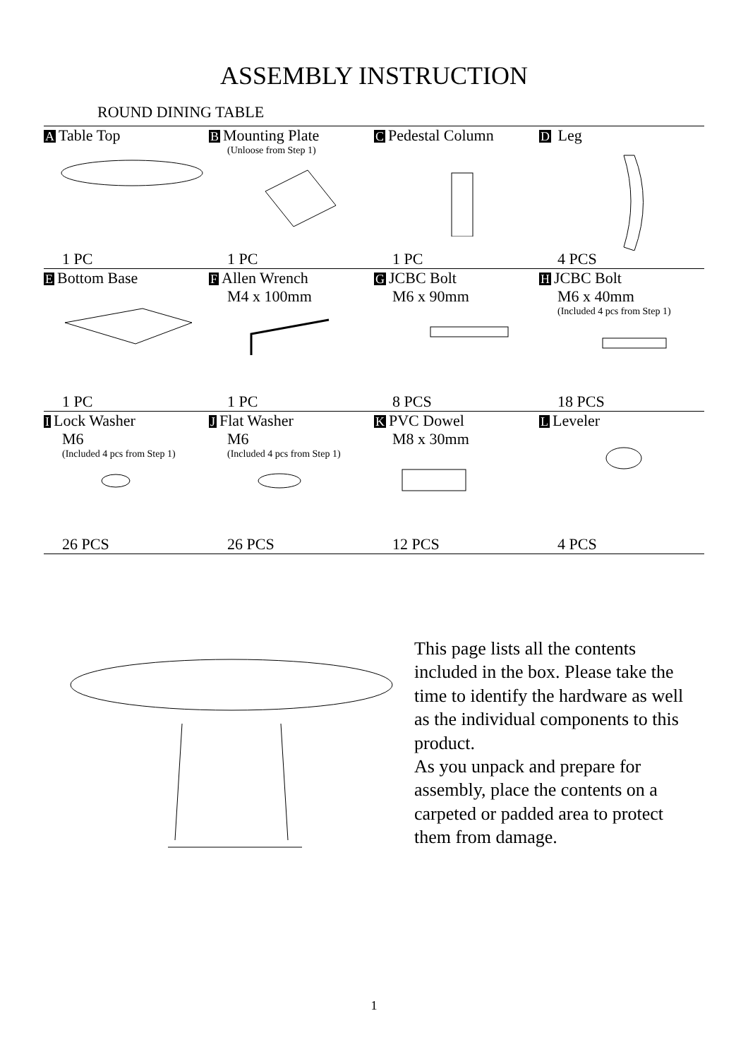ASSEMBLY INSTRUCTION
ROUND DINING TABLE
| A Table Top 1 PC | B Mounting Plate (Unloose from Step 1) 1 PC | C Pedestal Column 1 PC | D Leg 4 PCS |
| E Bottom Base 1 PC | F Allen Wrench M4 x 100mm 1 PC | G JCBC Bolt M6 x 90mm 8 PCS | H JCBC Bolt M6 x 40mm (Included 4 pcs from Step 1) 18 PCS |
| I Lock Washer M6 (Included 4 pcs from Step 1) 26 PCS | J Flat Washer M6 (Included 4 pcs from Step 1) 26 PCS | K PVC Dowel M8 x 30mm 12 PCS | L Leveler 4 PCS |
This page lists all the contents included in the box. Please take the time to identify the hardware as well as the individual components to this product.
As you unpack and prepare for assembly, place the contents on a carpeted or padded area to protect them from damage.
1